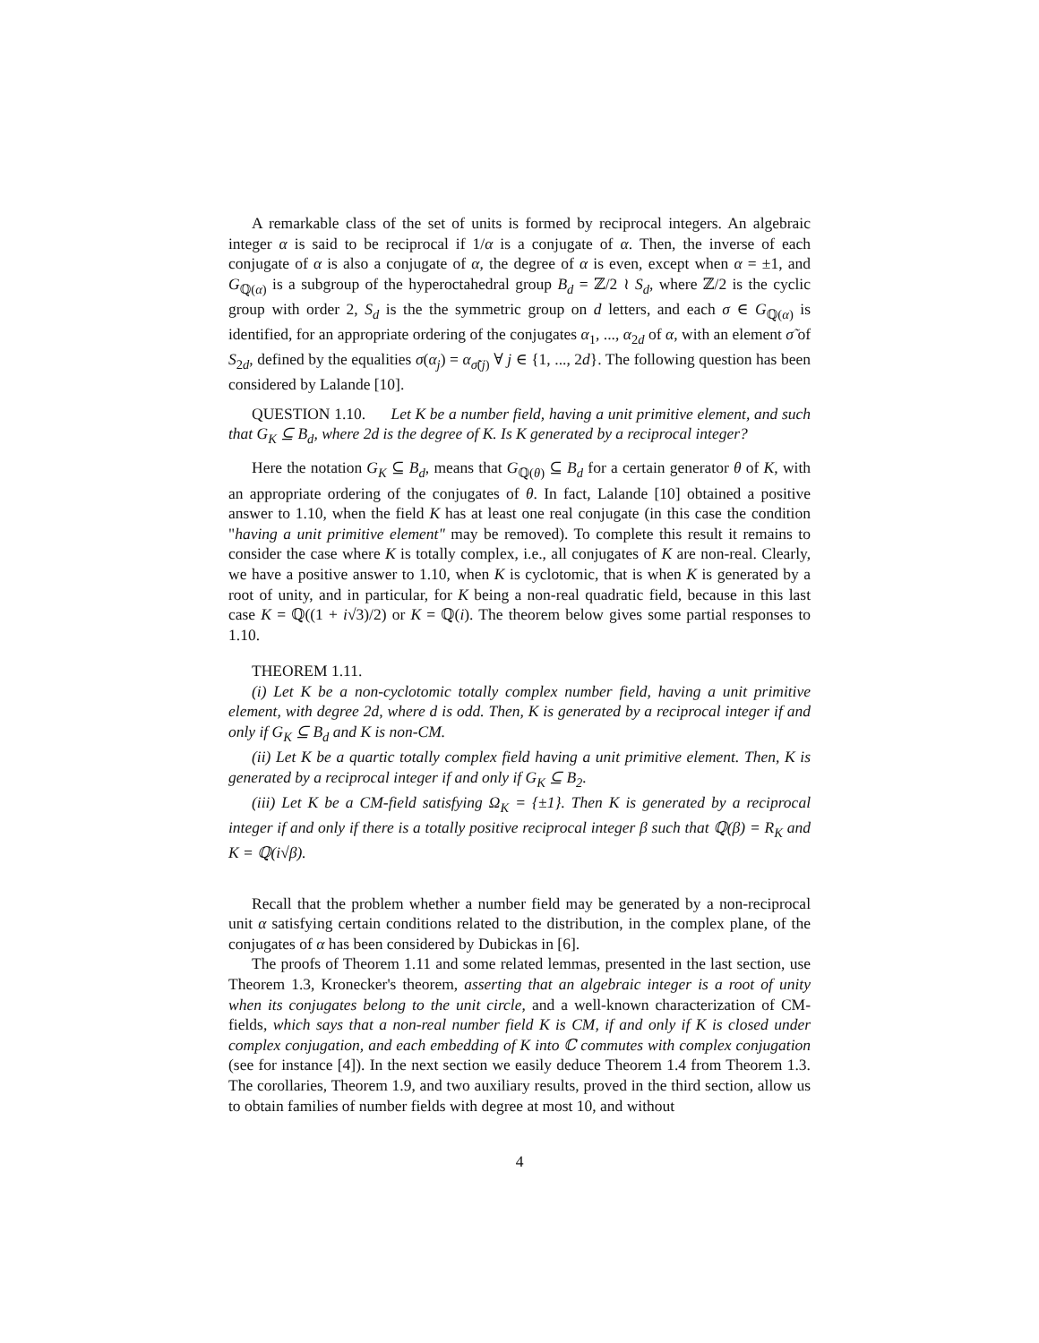A remarkable class of the set of units is formed by reciprocal integers. An algebraic integer α is said to be reciprocal if 1/α is a conjugate of α. Then, the inverse of each conjugate of α is also a conjugate of α, the degree of α is even, except when α = ±1, and G<sub>ℚ(α)</sub> is a subgroup of the hyperoctahedral group B<sub>d</sub> = ℤ/2 ≀ S<sub>d</sub>, where ℤ/2 is the cyclic group with order 2, S<sub>d</sub> is the the symmetric group on d letters, and each σ ∈ G<sub>ℚ(α)</sub> is identified, for an appropriate ordering of the conjugates α<sub>1</sub>, ..., α<sub>2d</sub> of α, with an element σ̃ of S<sub>2d</sub>, defined by the equalities σ(α<sub>j</sub>) = α<sub>σ̃(j)</sub> ∀ j ∈ {1, ..., 2d}. The following question has been considered by Lalande [10].
QUESTION 1.10. Let K be a number field, having a unit primitive element, and such that G<sub>K</sub> ⊆ B<sub>d</sub>, where 2d is the degree of K. Is K generated by a reciprocal integer?
Here the notation G<sub>K</sub> ⊆ B<sub>d</sub>, means that G<sub>ℚ(θ)</sub> ⊆ B<sub>d</sub> for a certain generator θ of K, with an appropriate ordering of the conjugates of θ. In fact, Lalande [10] obtained a positive answer to 1.10, when the field K has at least one real conjugate (in this case the condition "having a unit primitive element" may be removed). To complete this result it remains to consider the case where K is totally complex, i.e., all conjugates of K are non-real. Clearly, we have a positive answer to 1.10, when K is cyclotomic, that is when K is generated by a root of unity, and in particular, for K being a non-real quadratic field, because in this last case K = ℚ((1 + i√3)/2) or K = ℚ(i). The theorem below gives some partial responses to 1.10.
THEOREM 1.11.
(i) Let K be a non-cyclotomic totally complex number field, having a unit primitive element, with degree 2d, where d is odd. Then, K is generated by a reciprocal integer if and only if G<sub>K</sub> ⊆ B<sub>d</sub> and K is non-CM.
(ii) Let K be a quartic totally complex field having a unit primitive element. Then, K is generated by a reciprocal integer if and only if G<sub>K</sub> ⊆ B<sub>2</sub>.
(iii) Let K be a CM-field satisfying Ω<sub>K</sub> = {±1}. Then K is generated by a reciprocal integer if and only if there is a totally positive reciprocal integer β such that ℚ(β) = R<sub>K</sub> and K = ℚ(i√β).
Recall that the problem whether a number field may be generated by a non-reciprocal unit α satisfying certain conditions related to the distribution, in the complex plane, of the conjugates of α has been considered by Dubickas in [6].
The proofs of Theorem 1.11 and some related lemmas, presented in the last section, use Theorem 1.3, Kronecker's theorem, asserting that an algebraic integer is a root of unity when its conjugates belong to the unit circle, and a well-known characterization of CM-fields, which says that a non-real number field K is CM, if and only if K is closed under complex conjugation, and each embedding of K into ℂ commutes with complex conjugation (see for instance [4]). In the next section we easily deduce Theorem 1.4 from Theorem 1.3. The corollaries, Theorem 1.9, and two auxiliary results, proved in the third section, allow us to obtain families of number fields with degree at most 10, and without
4